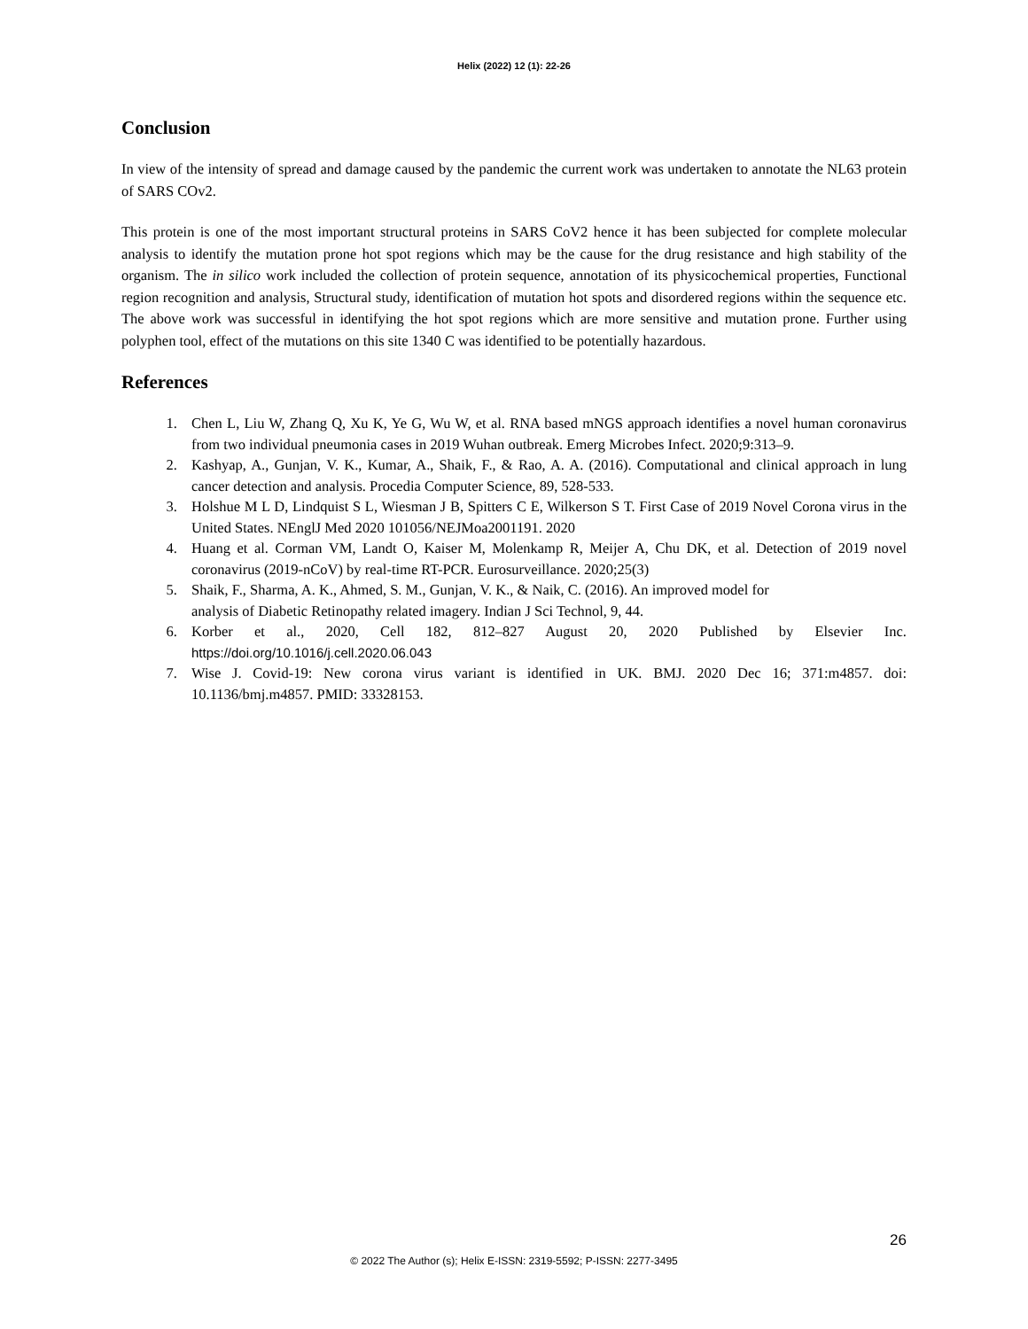Helix (2022) 12 (1): 22-26
Conclusion
In view of the intensity of spread and damage caused by the pandemic the current work was undertaken to annotate the NL63 protein of SARS COv2.
This protein is one of the most important structural proteins in SARS CoV2 hence it has been subjected for complete molecular analysis to identify the mutation prone hot spot regions which may be the cause for the drug resistance and high stability of the organism. The in silico work included the collection of protein sequence, annotation of its physicochemical properties, Functional region recognition and analysis, Structural study, identification of mutation hot spots and disordered regions within the sequence etc. The above work was successful in identifying the hot spot regions which are more sensitive and mutation prone. Further using polyphen tool, effect of the mutations on this site 1340 C was identified to be potentially hazardous.
References
1. Chen L, Liu W, Zhang Q, Xu K, Ye G, Wu W, et al. RNA based mNGS approach identifies a novel human coronavirus from two individual pneumonia cases in 2019 Wuhan outbreak. Emerg Microbes Infect. 2020;9:313–9.
2. Kashyap, A., Gunjan, V. K., Kumar, A., Shaik, F., & Rao, A. A. (2016). Computational and clinical approach in lung cancer detection and analysis. Procedia Computer Science, 89, 528-533.
3. Holshue M L D, Lindquist S L, Wiesman J B, Spitters C E, Wilkerson S T. First Case of 2019 Novel Corona virus in the United States. NEnglJ Med 2020 101056/NEJMoa2001191. 2020
4. Huang et al. Corman VM, Landt O, Kaiser M, Molenkamp R, Meijer A, Chu DK, et al. Detection of 2019 novel coronavirus (2019-nCoV) by real-time RT-PCR. Eurosurveillance. 2020;25(3)
5. Shaik, F., Sharma, A. K., Ahmed, S. M., Gunjan, V. K., & Naik, C. (2016). An improved model for
analysis of Diabetic Retinopathy related imagery. Indian J Sci Technol, 9, 44.
6. Korber et al., 2020, Cell 182, 812–827 August 20, 2020 Published by Elsevier Inc. https://doi.org/10.1016/j.cell.2020.06.043
7. Wise J. Covid-19: New corona virus variant is identified in UK. BMJ. 2020 Dec 16; 371:m4857. doi: 10.1136/bmj.m4857. PMID: 33328153.
26
© 2022 The Author (s); Helix E-ISSN: 2319-5592; P-ISSN: 2277-3495